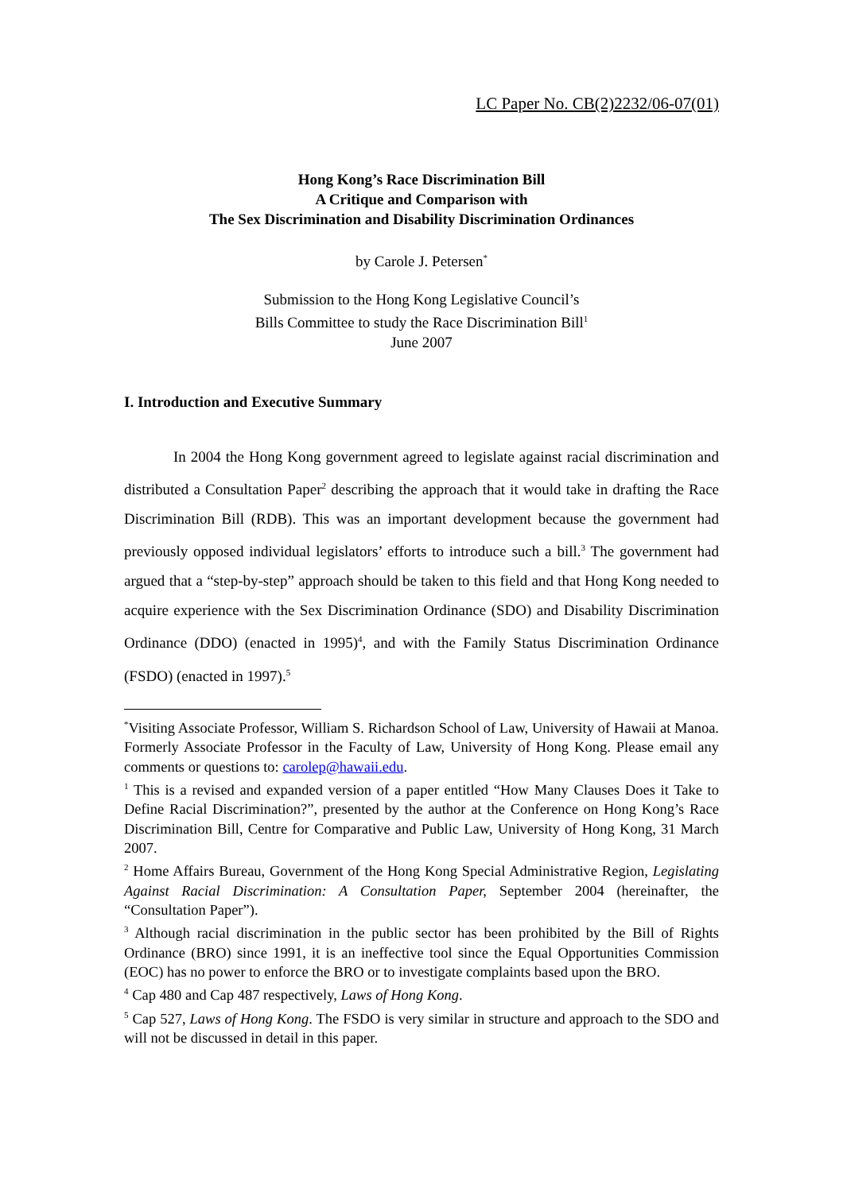LC Paper No. CB(2)2232/06-07(01)
Hong Kong’s Race Discrimination Bill
A Critique and Comparison with
The Sex Discrimination and Disability Discrimination Ordinances
by Carole J. Petersen<sup>*</sup>
Submission to the Hong Kong Legislative Council’s
Bills Committee to study the Race Discrimination Bill<sup>1</sup>
June 2007
I. Introduction and Executive Summary
In 2004 the Hong Kong government agreed to legislate against racial discrimination and distributed a Consultation Paper<sup>2</sup> describing the approach that it would take in drafting the Race Discrimination Bill (RDB). This was an important development because the government had previously opposed individual legislators’ efforts to introduce such a bill.<sup>3</sup> The government had argued that a “step-by-step” approach should be taken to this field and that Hong Kong needed to acquire experience with the Sex Discrimination Ordinance (SDO) and Disability Discrimination Ordinance (DDO) (enacted in 1995)<sup>4</sup>, and with the Family Status Discrimination Ordinance (FSDO) (enacted in 1997).<sup>5</sup>
<sup>*</sup> Visiting Associate Professor, William S. Richardson School of Law, University of Hawaii at Manoa. Formerly Associate Professor in the Faculty of Law, University of Hong Kong. Please email any comments or questions to: carolep@hawaii.edu.
<sup>1</sup> This is a revised and expanded version of a paper entitled “How Many Clauses Does it Take to Define Racial Discrimination?”, presented by the author at the Conference on Hong Kong’s Race Discrimination Bill, Centre for Comparative and Public Law, University of Hong Kong, 31 March 2007.
<sup>2</sup> Home Affairs Bureau, Government of the Hong Kong Special Administrative Region, Legislating Against Racial Discrimination: A Consultation Paper, September 2004 (hereinafter, the “Consultation Paper”).
<sup>3</sup> Although racial discrimination in the public sector has been prohibited by the Bill of Rights Ordinance (BRO) since 1991, it is an ineffective tool since the Equal Opportunities Commission (EOC) has no power to enforce the BRO or to investigate complaints based upon the BRO.
<sup>4</sup> Cap 480 and Cap 487 respectively, Laws of Hong Kong.
<sup>5</sup> Cap 527, Laws of Hong Kong. The FSDO is very similar in structure and approach to the SDO and will not be discussed in detail in this paper.